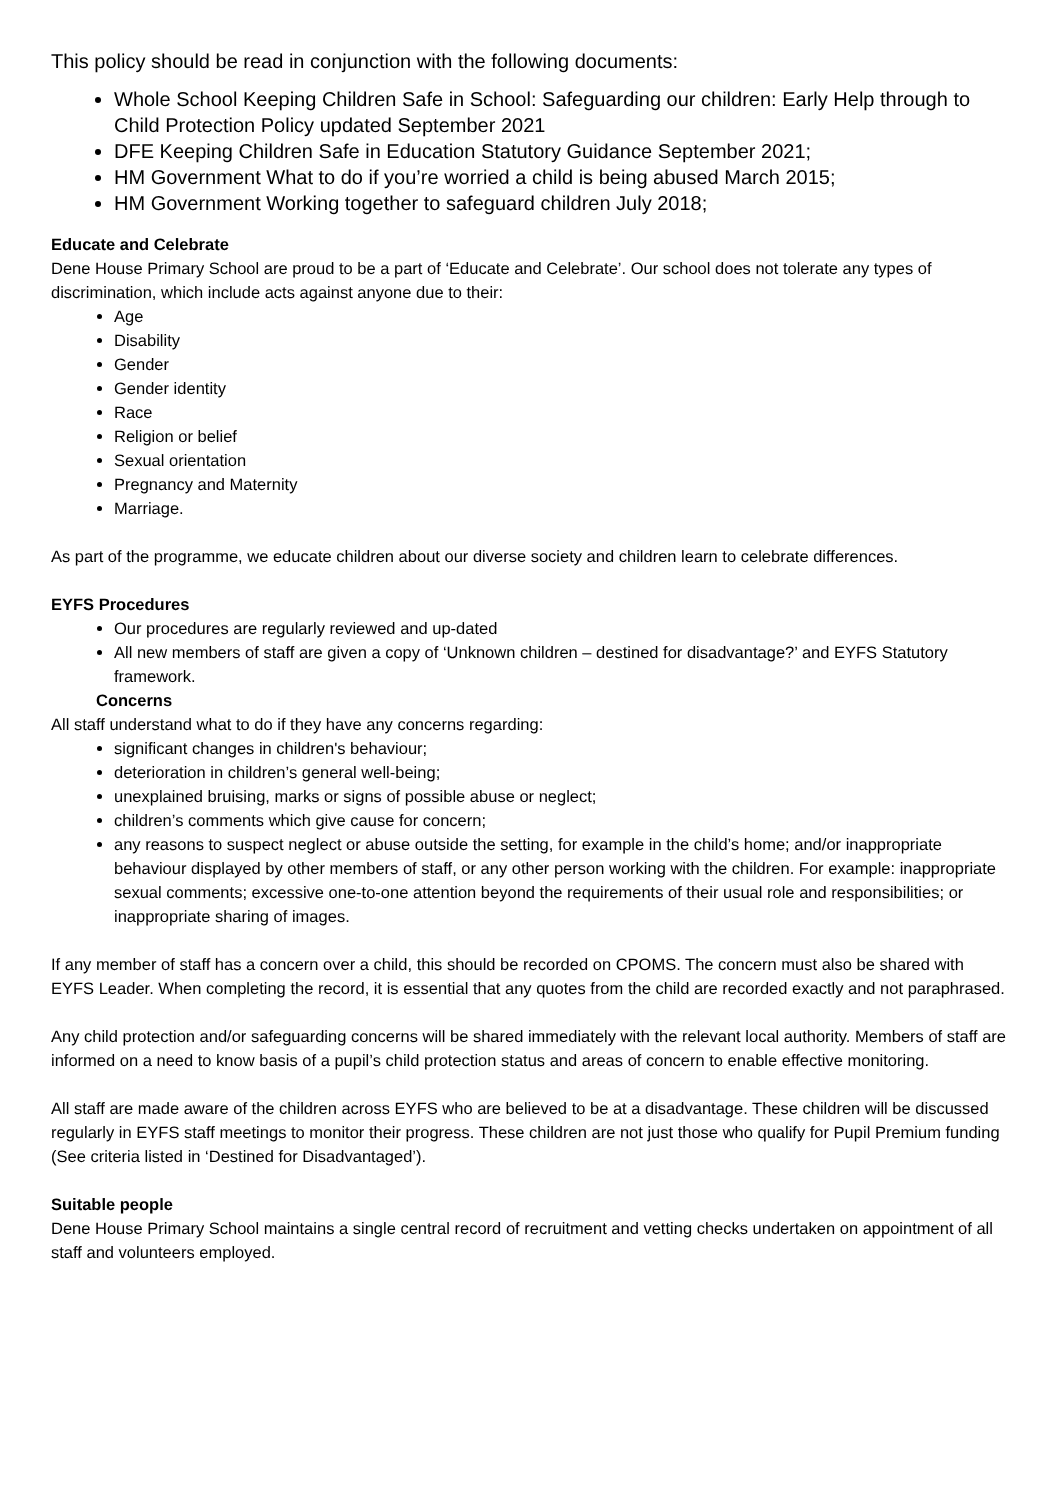This policy should be read in conjunction with the following documents:
Whole School Keeping Children Safe in School: Safeguarding our children: Early Help through to Child Protection Policy updated September 2021
DFE Keeping Children Safe in Education Statutory Guidance September 2021;
HM Government What to do if you’re worried a child is being abused March 2015;
HM Government Working together to safeguard children July 2018;
Educate and Celebrate
Dene House Primary School are proud to be a part of ‘Educate and Celebrate’. Our school does not tolerate any types of discrimination, which include acts against anyone due to their:
Age
Disability
Gender
Gender identity
Race
Religion or belief
Sexual orientation
Pregnancy and Maternity
Marriage.
As part of the programme, we educate children about our diverse society and children learn to celebrate differences.
EYFS Procedures
Our procedures are regularly reviewed and up-dated
All new members of staff are given a copy of ‘Unknown children – destined for disadvantage?’ and EYFS Statutory framework.
Concerns
All staff understand what to do if they have any concerns regarding:
significant changes in children's behaviour;
deterioration in children’s general well-being;
unexplained bruising, marks or signs of possible abuse or neglect;
children’s comments which give cause for concern;
any reasons to suspect neglect or abuse outside the setting, for example in the child’s home; and/or inappropriate behaviour displayed by other members of staff, or any other person working with the children. For example: inappropriate sexual comments; excessive one-to-one attention beyond the requirements of their usual role and responsibilities; or inappropriate sharing of images.
If any member of staff has a concern over a child, this should be recorded on CPOMS. The concern must also be shared with EYFS Leader. When completing the record, it is essential that any quotes from the child are recorded exactly and not paraphrased.
Any child protection and/or safeguarding concerns will be shared immediately with the relevant local authority. Members of staff are informed on a need to know basis of a pupil’s child protection status and areas of concern to enable effective monitoring.
All staff are made aware of the children across EYFS who are believed to be at a disadvantage. These children will be discussed regularly in EYFS staff meetings to monitor their progress. These children are not just those who qualify for Pupil Premium funding (See criteria listed in ‘Destined for Disadvantaged’).
Suitable people
Dene House Primary School maintains a single central record of recruitment and vetting checks undertaken on appointment of all staff and volunteers employed.